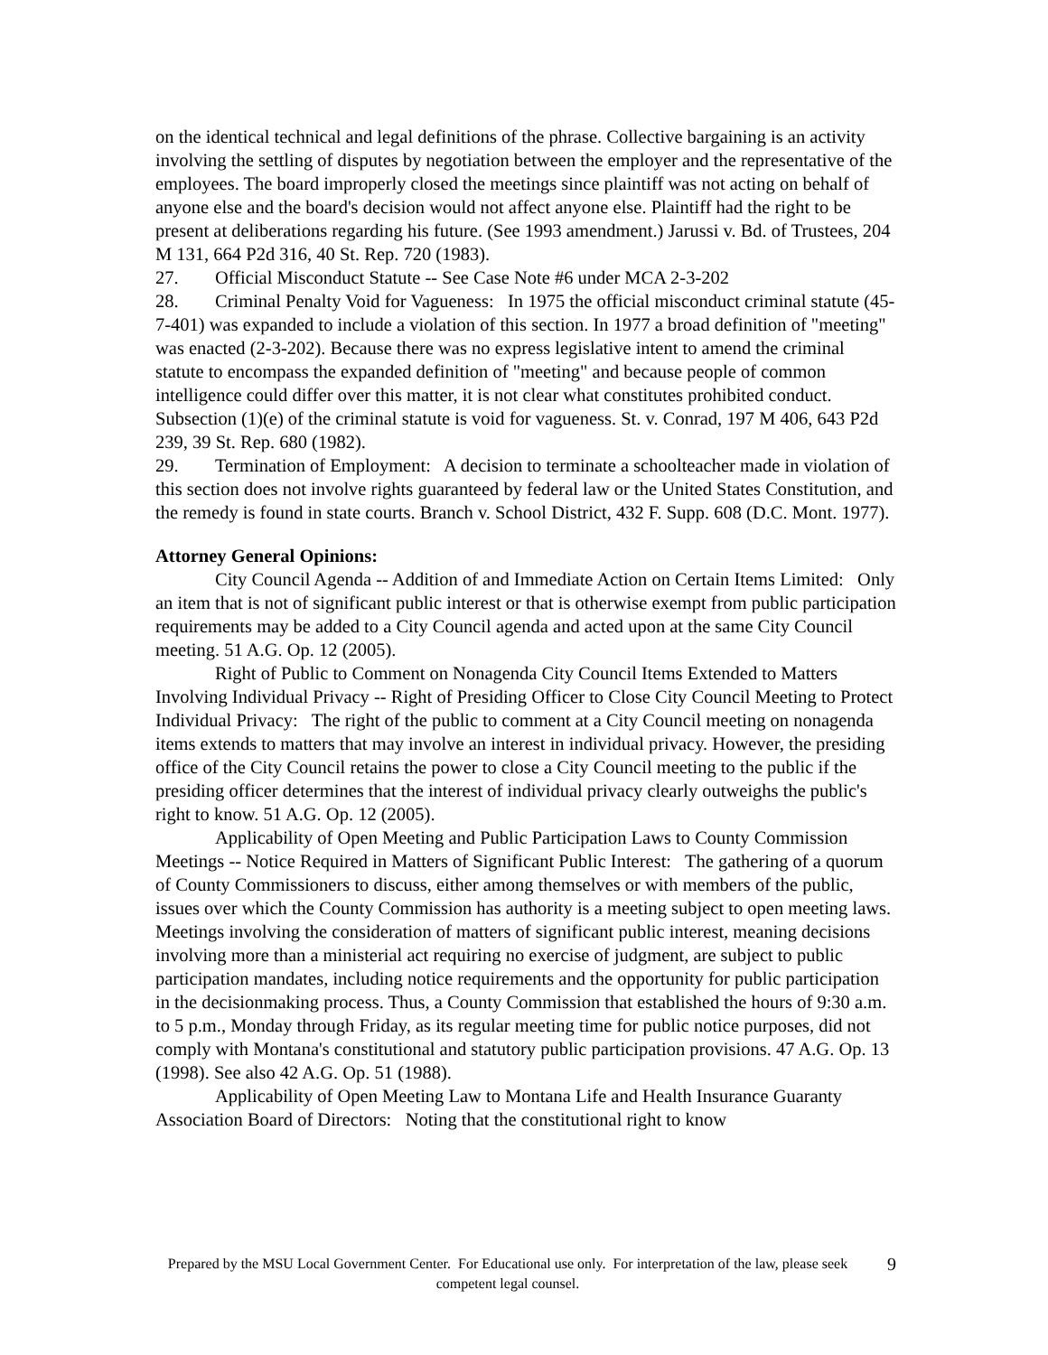on the identical technical and legal definitions of the phrase. Collective bargaining is an activity involving the settling of disputes by negotiation between the employer and the representative of the employees. The board improperly closed the meetings since plaintiff was not acting on behalf of anyone else and the board's decision would not affect anyone else. Plaintiff had the right to be present at deliberations regarding his future. (See 1993 amendment.) Jarussi v. Bd. of Trustees, 204 M 131, 664 P2d 316, 40 St. Rep. 720 (1983).
27. Official Misconduct Statute -- See Case Note #6 under MCA 2-3-202
28. Criminal Penalty Void for Vagueness: In 1975 the official misconduct criminal statute (45-7-401) was expanded to include a violation of this section. In 1977 a broad definition of "meeting" was enacted (2-3-202). Because there was no express legislative intent to amend the criminal statute to encompass the expanded definition of "meeting" and because people of common intelligence could differ over this matter, it is not clear what constitutes prohibited conduct. Subsection (1)(e) of the criminal statute is void for vagueness. St. v. Conrad, 197 M 406, 643 P2d 239, 39 St. Rep. 680 (1982).
29. Termination of Employment: A decision to terminate a schoolteacher made in violation of this section does not involve rights guaranteed by federal law or the United States Constitution, and the remedy is found in state courts. Branch v. School District, 432 F. Supp. 608 (D.C. Mont. 1977).
Attorney General Opinions:
City Council Agenda -- Addition of and Immediate Action on Certain Items Limited: Only an item that is not of significant public interest or that is otherwise exempt from public participation requirements may be added to a City Council agenda and acted upon at the same City Council meeting. 51 A.G. Op. 12 (2005).
Right of Public to Comment on Nonagenda City Council Items Extended to Matters Involving Individual Privacy -- Right of Presiding Officer to Close City Council Meeting to Protect Individual Privacy: The right of the public to comment at a City Council meeting on nonagenda items extends to matters that may involve an interest in individual privacy. However, the presiding office of the City Council retains the power to close a City Council meeting to the public if the presiding officer determines that the interest of individual privacy clearly outweighs the public's right to know. 51 A.G. Op. 12 (2005).
Applicability of Open Meeting and Public Participation Laws to County Commission Meetings -- Notice Required in Matters of Significant Public Interest: The gathering of a quorum of County Commissioners to discuss, either among themselves or with members of the public, issues over which the County Commission has authority is a meeting subject to open meeting laws. Meetings involving the consideration of matters of significant public interest, meaning decisions involving more than a ministerial act requiring no exercise of judgment, are subject to public participation mandates, including notice requirements and the opportunity for public participation in the decisionmaking process. Thus, a County Commission that established the hours of 9:30 a.m. to 5 p.m., Monday through Friday, as its regular meeting time for public notice purposes, did not comply with Montana's constitutional and statutory public participation provisions. 47 A.G. Op. 13 (1998). See also 42 A.G. Op. 51 (1988).
Applicability of Open Meeting Law to Montana Life and Health Insurance Guaranty Association Board of Directors: Noting that the constitutional right to know
Prepared by the MSU Local Government Center. For Educational use only. For interpretation of the law, please seek competent legal counsel.
9